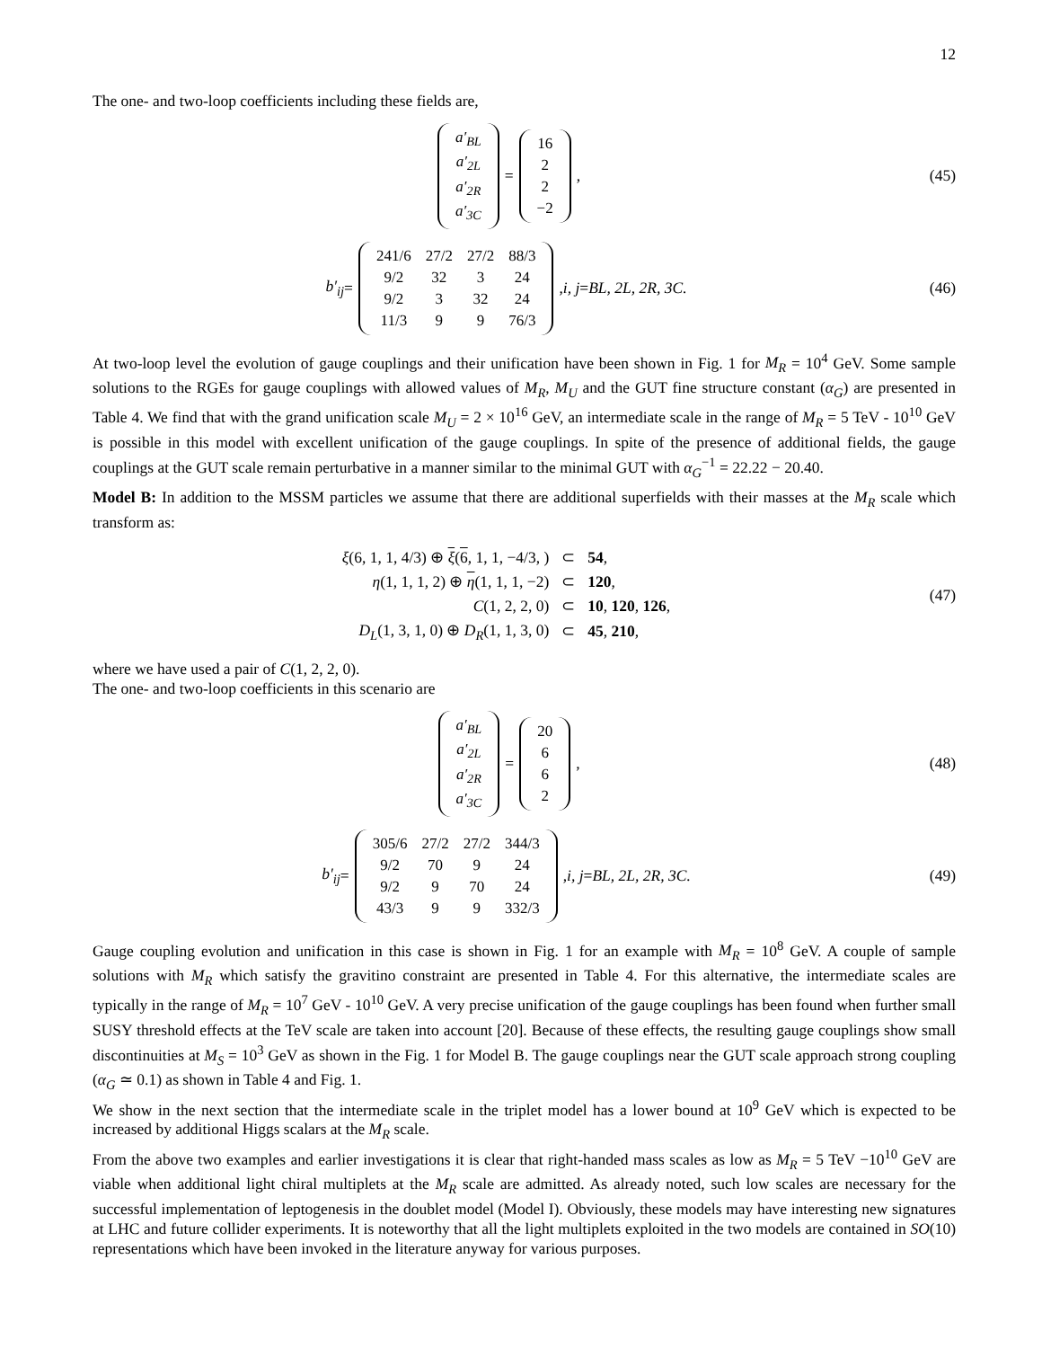12
The one- and two-loop coefficients including these fields are,
| a′<sub>BL</sub> |
| a′<sub>2L</sub> |
| a′<sub>2R</sub> |
| a′<sub>3C</sub> |
=
| 16 |
| 2 |
| 2 |
| −2 |
,
(45)
b′<sub>ij</sub> =
| 241/6 | 27/2 | 27/2 | 88/3 |
| 9/2 | 32 | 3 | 24 |
| 9/2 | 3 | 32 | 24 |
| 11/3 | 9 | 9 | 76/3 |
, i, j = BL, 2L, 2R, 3C.
(46)
At two-loop level the evolution of gauge couplings and their unification have been shown in Fig. 1 for M<sub>R</sub> = 10<sup>4</sup> GeV. Some sample solutions to the RGEs for gauge couplings with allowed values of M<sub>R</sub>, M<sub>U</sub> and the GUT fine structure constant (α<sub>G</sub>) are presented in Table 4. We find that with the grand unification scale M<sub>U</sub> = 2 × 10<sup>16</sup> GeV, an intermediate scale in the range of M<sub>R</sub> = 5 TeV - 10<sup>10</sup> GeV is possible in this model with excellent unification of the gauge couplings. In spite of the presence of additional fields, the gauge couplings at the GUT scale remain perturbative in a manner similar to the minimal GUT with α<sub>G</sub><sup>−1</sup> = 22.22 − 20.40.
Model B: In addition to the MSSM particles we assume that there are additional superfields with their masses at the M<sub>R</sub> scale which transform as:
| ξ (6, 1, 1, 4/3) ⊕ ξ ( 6 , 1, 1, −4/3, ) | ⊂ | 54 , |
| η (1, 1, 1, 2) ⊕ η (1, 1, 1, −2) | ⊂ | 120 , |
| C (1, 2, 2, 0) | ⊂ | 10 , 120 , 126 , |
| D<sub>L</sub> (1, 3, 1, 0) ⊕ D<sub>R</sub> (1, 1, 3, 0) | ⊂ | 45 , 210 , |
(47)
where we have used a pair of C(1, 2, 2, 0).
The one- and two-loop coefficients in this scenario are
| a′<sub>BL</sub> |
| a′<sub>2L</sub> |
| a′<sub>2R</sub> |
| a′<sub>3C</sub> |
=
| 20 |
| 6 |
| 6 |
| 2 |
,
(48)
b′<sub>ij</sub> =
| 305/6 | 27/2 | 27/2 | 344/3 |
| 9/2 | 70 | 9 | 24 |
| 9/2 | 9 | 70 | 24 |
| 43/3 | 9 | 9 | 332/3 |
, i, j = BL, 2L, 2R, 3C.
(49)
Gauge coupling evolution and unification in this case is shown in Fig. 1 for an example with M<sub>R</sub> = 10<sup>8</sup> GeV. A couple of sample solutions with M<sub>R</sub> which satisfy the gravitino constraint are presented in Table 4. For this alternative, the intermediate scales are typically in the range of M<sub>R</sub> = 10<sup>7</sup> GeV - 10<sup>10</sup> GeV. A very precise unification of the gauge couplings has been found when further small SUSY threshold effects at the TeV scale are taken into account [20]. Because of these effects, the resulting gauge couplings show small discontinuities at M<sub>S</sub> = 10<sup>3</sup> GeV as shown in the Fig. 1 for Model B. The gauge couplings near the GUT scale approach strong coupling (α<sub>G</sub> ≃ 0.1) as shown in Table 4 and Fig. 1.
We show in the next section that the intermediate scale in the triplet model has a lower bound at 10<sup>9</sup> GeV which is expected to be increased by additional Higgs scalars at the M<sub>R</sub> scale.
From the above two examples and earlier investigations it is clear that right-handed mass scales as low as M<sub>R</sub> = 5 TeV −10<sup>10</sup> GeV are viable when additional light chiral multiplets at the M<sub>R</sub> scale are admitted. As already noted, such low scales are necessary for the successful implementation of leptogenesis in the doublet model (Model I). Obviously, these models may have interesting new signatures at LHC and future collider experiments. It is noteworthy that all the light multiplets exploited in the two models are contained in SO(10) representations which have been invoked in the literature anyway for various purposes.